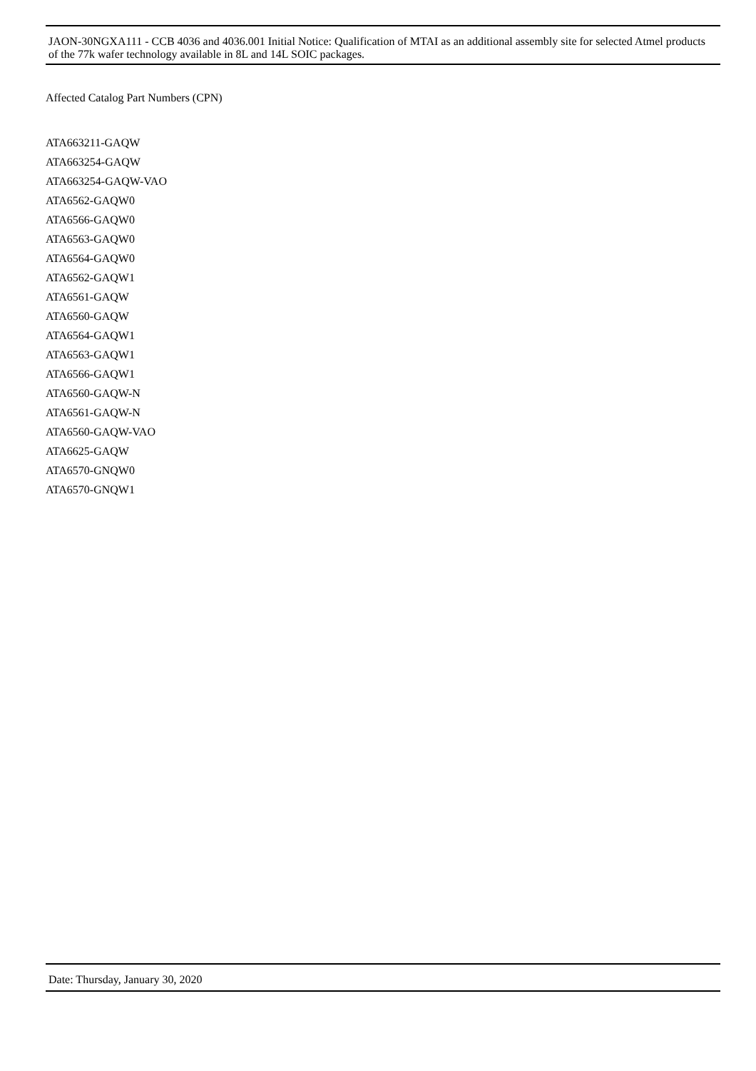JAON-30NGXA111 - CCB 4036 and 4036.001 Initial Notice: Qualification of MTAI as an additional assembly site for selected Atmel products of the 77k wafer technology available in 8L and 14L SOIC packages.
Affected Catalog Part Numbers (CPN)
ATA663211-GAQW
ATA663254-GAQW
ATA663254-GAQW-VAO
ATA6562-GAQW0
ATA6566-GAQW0
ATA6563-GAQW0
ATA6564-GAQW0
ATA6562-GAQW1
ATA6561-GAQW
ATA6560-GAQW
ATA6564-GAQW1
ATA6563-GAQW1
ATA6566-GAQW1
ATA6560-GAQW-N
ATA6561-GAQW-N
ATA6560-GAQW-VAO
ATA6625-GAQW
ATA6570-GNQW0
ATA6570-GNQW1
Date: Thursday, January 30, 2020